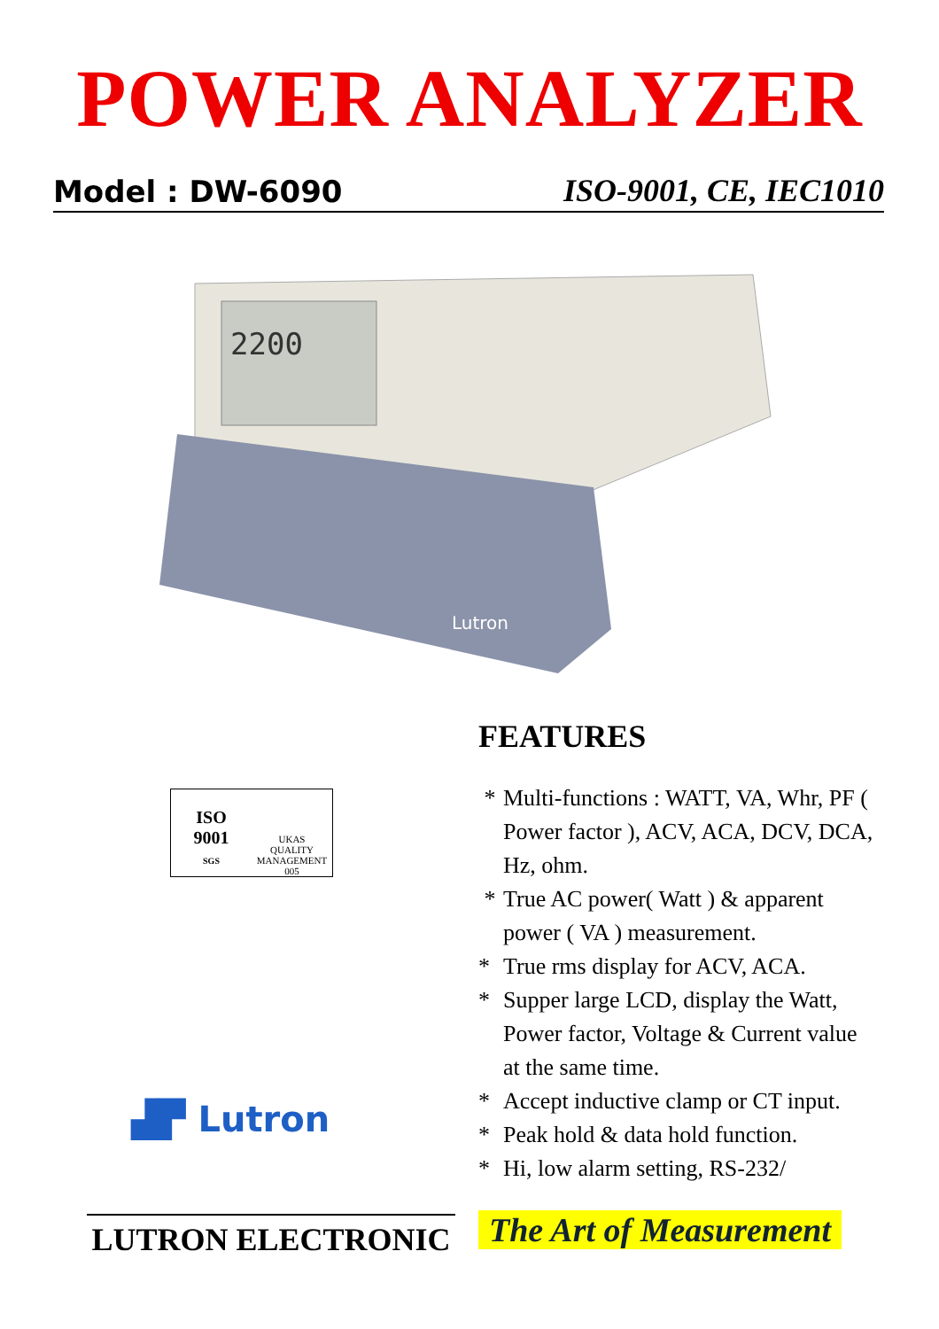POWER ANALYZER
Model : DW-6090 ISO-9001, CE, IEC1010
2200
Lutron
ISO
9001
SGS
UKAS
QUALITY MANAGEMENT
005
▟▛ Lutron
LUTRON ELECTRONIC
FEATURES
* Multi-functions : WATT, VA, Whr, PF ( Power factor ), ACV, ACA, DCV, DCA, Hz, ohm.
* True AC power( Watt ) & apparent power ( VA ) measurement.
* True rms display for ACV, ACA.
* Supper large LCD, display the Watt, Power factor, Voltage & Current value at the same time.
* Accept inductive clamp or CT input.
* Peak hold & data hold function.
* Hi, low alarm setting, RS-232/
The Art of Measurement